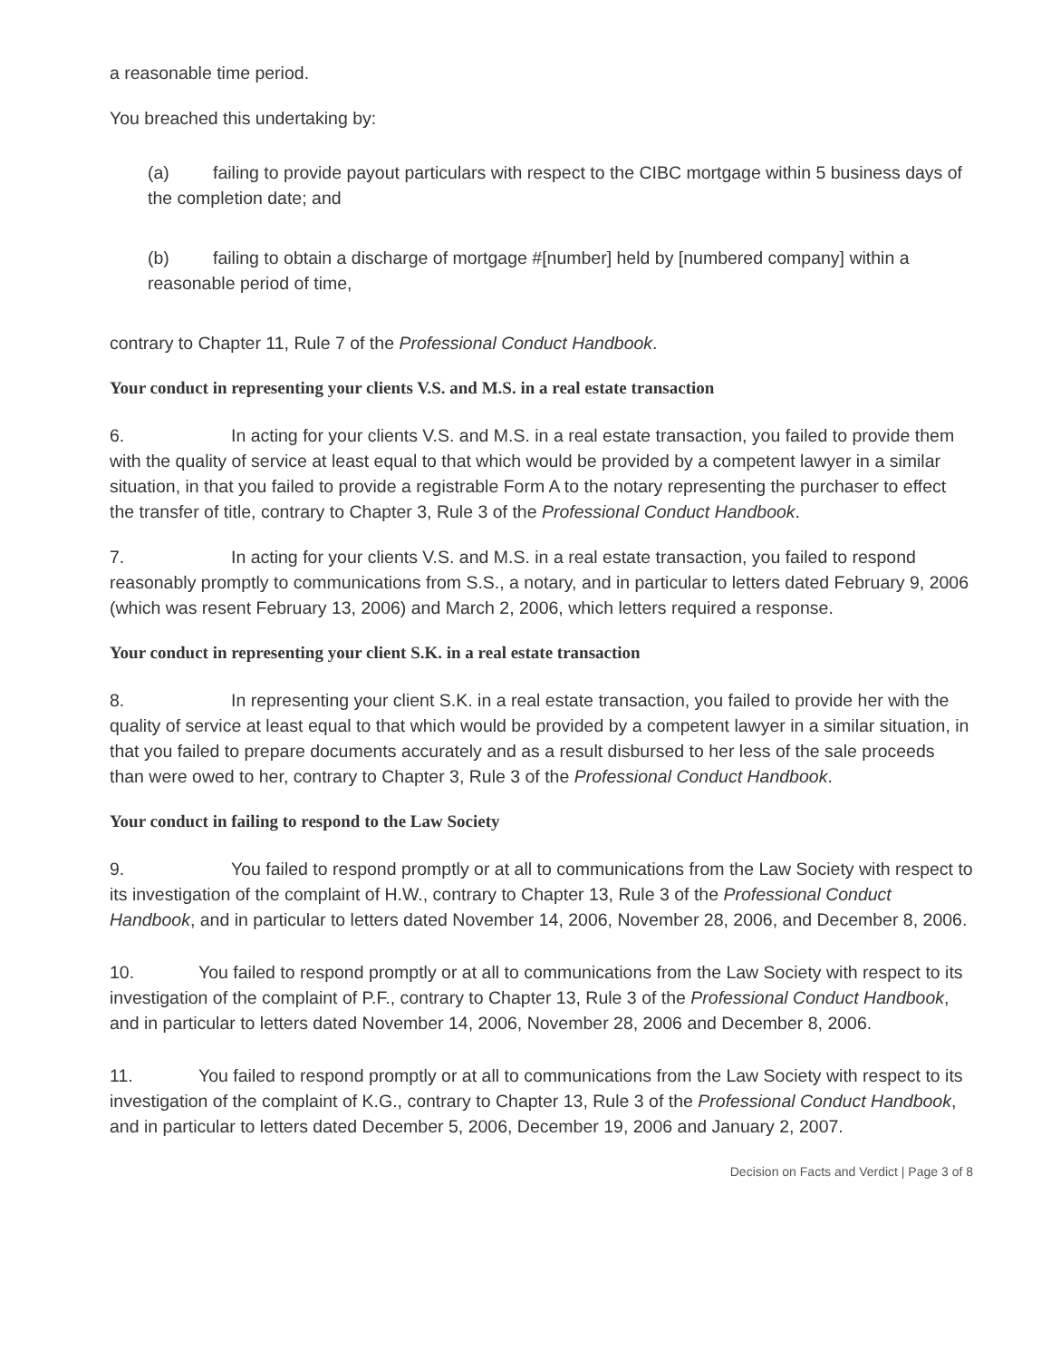a reasonable time period.
You breached this undertaking by:
(a) failing to provide payout particulars with respect to the CIBC mortgage within 5 business days of the completion date; and
(b) failing to obtain a discharge of mortgage #[number] held by [numbered company] within a reasonable period of time,
contrary to Chapter 11, Rule 7 of the Professional Conduct Handbook.
Your conduct in representing your clients V.S. and M.S. in a real estate transaction
6. In acting for your clients V.S. and M.S. in a real estate transaction, you failed to provide them with the quality of service at least equal to that which would be provided by a competent lawyer in a similar situation, in that you failed to provide a registrable Form A to the notary representing the purchaser to effect the transfer of title, contrary to Chapter 3, Rule 3 of the Professional Conduct Handbook.
7. In acting for your clients V.S. and M.S. in a real estate transaction, you failed to respond reasonably promptly to communications from S.S., a notary, and in particular to letters dated February 9, 2006 (which was resent February 13, 2006) and March 2, 2006, which letters required a response.
Your conduct in representing your client S.K. in a real estate transaction
8. In representing your client S.K. in a real estate transaction, you failed to provide her with the quality of service at least equal to that which would be provided by a competent lawyer in a similar situation, in that you failed to prepare documents accurately and as a result disbursed to her less of the sale proceeds than were owed to her, contrary to Chapter 3, Rule 3 of the Professional Conduct Handbook.
Your conduct in failing to respond to the Law Society
9. You failed to respond promptly or at all to communications from the Law Society with respect to its investigation of the complaint of H.W., contrary to Chapter 13, Rule 3 of the Professional Conduct Handbook, and in particular to letters dated November 14, 2006, November 28, 2006, and December 8, 2006.
10. You failed to respond promptly or at all to communications from the Law Society with respect to its investigation of the complaint of P.F., contrary to Chapter 13, Rule 3 of the Professional Conduct Handbook, and in particular to letters dated November 14, 2006, November 28, 2006 and December 8, 2006.
11. You failed to respond promptly or at all to communications from the Law Society with respect to its investigation of the complaint of K.G., contrary to Chapter 13, Rule 3 of the Professional Conduct Handbook, and in particular to letters dated December 5, 2006, December 19, 2006 and January 2, 2007.
Decision on Facts and Verdict | Page 3 of 8